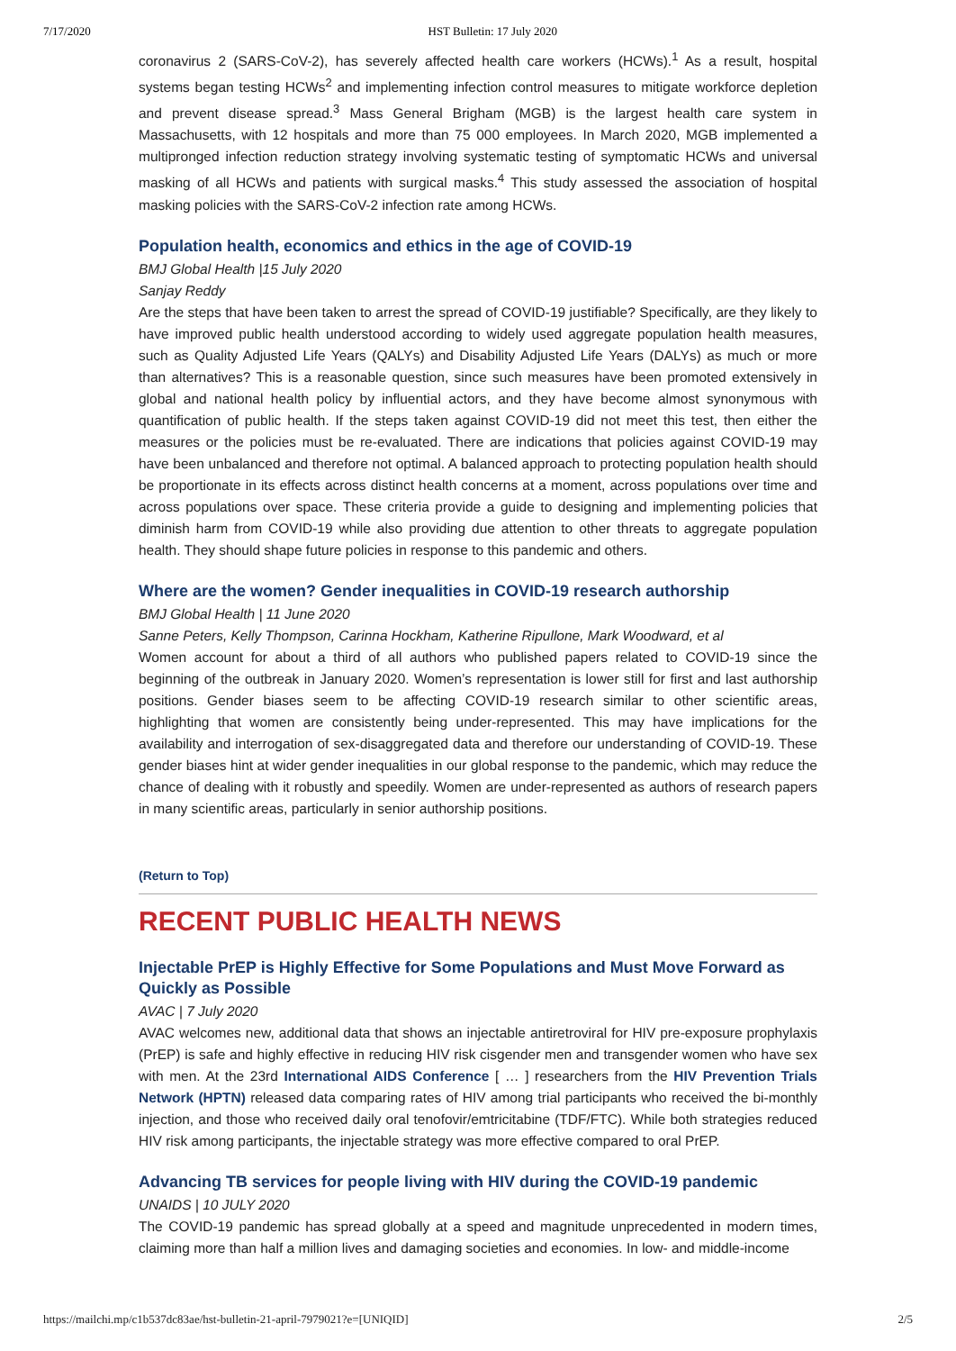7/17/2020 HST Bulletin: 17 July 2020
coronavirus 2 (SARS-CoV-2), has severely affected health care workers (HCWs).<sup>1</sup> As a result, hospital systems began testing HCWs<sup>2</sup> and implementing infection control measures to mitigate workforce depletion and prevent disease spread.<sup>3</sup> Mass General Brigham (MGB) is the largest health care system in Massachusetts, with 12 hospitals and more than 75 000 employees. In March 2020, MGB implemented a multipronged infection reduction strategy involving systematic testing of symptomatic HCWs and universal masking of all HCWs and patients with surgical masks.<sup>4</sup> This study assessed the association of hospital masking policies with the SARS-CoV-2 infection rate among HCWs.
Population health, economics and ethics in the age of COVID-19
BMJ Global Health |15 July 2020
Sanjay Reddy
Are the steps that have been taken to arrest the spread of COVID-19 justifiable? Specifically, are they likely to have improved public health understood according to widely used aggregate population health measures, such as Quality Adjusted Life Years (QALYs) and Disability Adjusted Life Years (DALYs) as much or more than alternatives? This is a reasonable question, since such measures have been promoted extensively in global and national health policy by influential actors, and they have become almost synonymous with quantification of public health. If the steps taken against COVID-19 did not meet this test, then either the measures or the policies must be re-evaluated. There are indications that policies against COVID-19 may have been unbalanced and therefore not optimal. A balanced approach to protecting population health should be proportionate in its effects across distinct health concerns at a moment, across populations over time and across populations over space. These criteria provide a guide to designing and implementing policies that diminish harm from COVID-19 while also providing due attention to other threats to aggregate population health. They should shape future policies in response to this pandemic and others.
Where are the women? Gender inequalities in COVID-19 research authorship
BMJ Global Health | 11 June 2020
Sanne Peters, Kelly Thompson, Carinna Hockham, Katherine Ripullone, Mark Woodward, et al
Women account for about a third of all authors who published papers related to COVID-19 since the beginning of the outbreak in January 2020. Women’s representation is lower still for first and last authorship positions. Gender biases seem to be affecting COVID-19 research similar to other scientific areas, highlighting that women are consistently being under-represented. This may have implications for the availability and interrogation of sex-disaggregated data and therefore our understanding of COVID-19. These gender biases hint at wider gender inequalities in our global response to the pandemic, which may reduce the chance of dealing with it robustly and speedily. Women are under-represented as authors of research papers in many scientific areas, particularly in senior authorship positions.
(Return to Top)
RECENT PUBLIC HEALTH NEWS
Injectable PrEP is Highly Effective for Some Populations and Must Move Forward as Quickly as Possible
AVAC | 7 July 2020
AVAC welcomes new, additional data that shows an injectable antiretroviral for HIV pre-exposure prophylaxis (PrEP) is safe and highly effective in reducing HIV risk cisgender men and transgender women who have sex with men. At the 23rd International AIDS Conference [ … ] researchers from the HIV Prevention Trials Network (HPTN) released data comparing rates of HIV among trial participants who received the bi-monthly injection, and those who received daily oral tenofovir/emtricitabine (TDF/FTC). While both strategies reduced HIV risk among participants, the injectable strategy was more effective compared to oral PrEP.
Advancing TB services for people living with HIV during the COVID-19 pandemic
UNAIDS | 10 JULY 2020
The COVID-19 pandemic has spread globally at a speed and magnitude unprecedented in modern times, claiming more than half a million lives and damaging societies and economies. In low- and middle-income
https://mailchi.mp/c1b537dc83ae/hst-bulletin-21-april-7979021?e=[UNIQID] 2/5